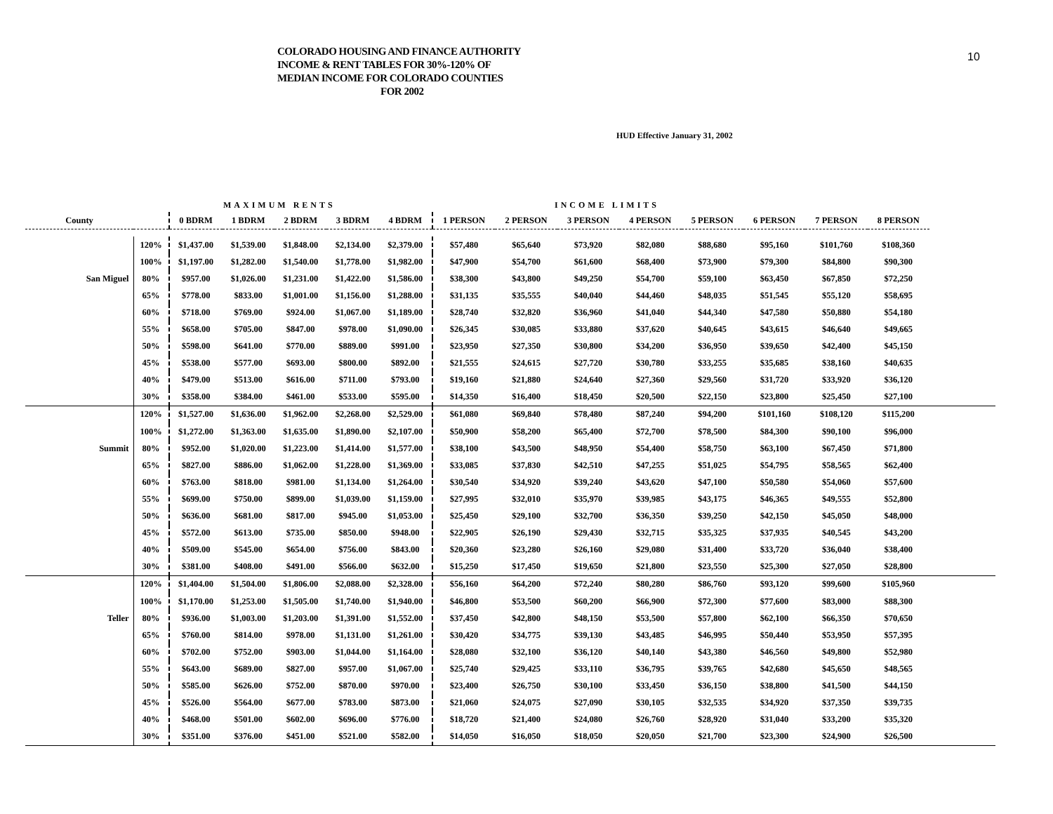COLORADO HOUSING AND FINANCE AUTHORITY
INCOME & RENT TABLES FOR 30%-120% OF
MEDIAN INCOME FOR COLORADO COUNTIES
FOR 2002
10
HUD Effective January 31, 2002
MAXIMUM RENTS INCOME LIMITS
| County | | 0 BDRM | 1 BDRM | 2 BDRM | 3 BDRM | 4 BDRM | 1 PERSON | 2 PERSON | 3 PERSON | 4 PERSON | 5 PERSON | 6 PERSON | 7 PERSON | 8 PERSON | |
| --- | --- | --- | --- | --- | --- | --- | --- | --- | --- | --- | --- | --- | --- | --- | --- |
| | 120% | $1,437.00 | $1,539.00 | $1,848.00 | $2,134.00 | $2,379.00 | $57,480 | $65,640 | $73,920 | $82,080 | $88,680 | $95,160 | $101,760 | $108,360 | |
| | 100% | $1,197.00 | $1,282.00 | $1,540.00 | $1,778.00 | $1,982.00 | $47,900 | $54,700 | $61,600 | $68,400 | $73,900 | $79,300 | $84,800 | $90,300 | |
| San Miguel | 80% | $957.00 | $1,026.00 | $1,231.00 | $1,422.00 | $1,586.00 | $38,300 | $43,800 | $49,250 | $54,700 | $59,100 | $63,450 | $67,850 | $72,250 | |
| | 65% | $778.00 | $833.00 | $1,001.00 | $1,156.00 | $1,288.00 | $31,135 | $35,555 | $40,040 | $44,460 | $48,035 | $51,545 | $55,120 | $58,695 | |
| | 60% | $718.00 | $769.00 | $924.00 | $1,067.00 | $1,189.00 | $28,740 | $32,820 | $36,960 | $41,040 | $44,340 | $47,580 | $50,880 | $54,180 | |
| | 55% | $658.00 | $705.00 | $847.00 | $978.00 | $1,090.00 | $26,345 | $30,085 | $33,880 | $37,620 | $40,645 | $43,615 | $46,640 | $49,665 | |
| | 50% | $598.00 | $641.00 | $770.00 | $889.00 | $991.00 | $23,950 | $27,350 | $30,800 | $34,200 | $36,950 | $39,650 | $42,400 | $45,150 | |
| | 45% | $538.00 | $577.00 | $693.00 | $800.00 | $892.00 | $21,555 | $24,615 | $27,720 | $30,780 | $33,255 | $35,685 | $38,160 | $40,635 | |
| | 40% | $479.00 | $513.00 | $616.00 | $711.00 | $793.00 | $19,160 | $21,880 | $24,640 | $27,360 | $29,560 | $31,720 | $33,920 | $36,120 | |
| | 30% | $358.00 | $384.00 | $461.00 | $533.00 | $595.00 | $14,350 | $16,400 | $18,450 | $20,500 | $22,150 | $23,800 | $25,450 | $27,100 | |
| | 120% | $1,527.00 | $1,636.00 | $1,962.00 | $2,268.00 | $2,529.00 | $61,080 | $69,840 | $78,480 | $87,240 | $94,200 | $101,160 | $108,120 | $115,200 | |
| | 100% | $1,272.00 | $1,363.00 | $1,635.00 | $1,890.00 | $2,107.00 | $50,900 | $58,200 | $65,400 | $72,700 | $78,500 | $84,300 | $90,100 | $96,000 | |
| Summit | 80% | $952.00 | $1,020.00 | $1,223.00 | $1,414.00 | $1,577.00 | $38,100 | $43,500 | $48,950 | $54,400 | $58,750 | $63,100 | $67,450 | $71,800 | |
| | 65% | $827.00 | $886.00 | $1,062.00 | $1,228.00 | $1,369.00 | $33,085 | $37,830 | $42,510 | $47,255 | $51,025 | $54,795 | $58,565 | $62,400 | |
| | 60% | $763.00 | $818.00 | $981.00 | $1,134.00 | $1,264.00 | $30,540 | $34,920 | $39,240 | $43,620 | $47,100 | $50,580 | $54,060 | $57,600 | |
| | 55% | $699.00 | $750.00 | $899.00 | $1,039.00 | $1,159.00 | $27,995 | $32,010 | $35,970 | $39,985 | $43,175 | $46,365 | $49,555 | $52,800 | |
| | 50% | $636.00 | $681.00 | $817.00 | $945.00 | $1,053.00 | $25,450 | $29,100 | $32,700 | $36,350 | $39,250 | $42,150 | $45,050 | $48,000 | |
| | 45% | $572.00 | $613.00 | $735.00 | $850.00 | $948.00 | $22,905 | $26,190 | $29,430 | $32,715 | $35,325 | $37,935 | $40,545 | $43,200 | |
| | 40% | $509.00 | $545.00 | $654.00 | $756.00 | $843.00 | $20,360 | $23,280 | $26,160 | $29,080 | $31,400 | $33,720 | $36,040 | $38,400 | |
| | 30% | $381.00 | $408.00 | $491.00 | $566.00 | $632.00 | $15,250 | $17,450 | $19,650 | $21,800 | $23,550 | $25,300 | $27,050 | $28,800 | |
| | 120% | $1,404.00 | $1,504.00 | $1,806.00 | $2,088.00 | $2,328.00 | $56,160 | $64,200 | $72,240 | $80,280 | $86,760 | $93,120 | $99,600 | $105,960 | |
| | 100% | $1,170.00 | $1,253.00 | $1,505.00 | $1,740.00 | $1,940.00 | $46,800 | $53,500 | $60,200 | $66,900 | $72,300 | $77,600 | $83,000 | $88,300 | |
| Teller | 80% | $936.00 | $1,003.00 | $1,203.00 | $1,391.00 | $1,552.00 | $37,450 | $42,800 | $48,150 | $53,500 | $57,800 | $62,100 | $66,350 | $70,650 | |
| | 65% | $760.00 | $814.00 | $978.00 | $1,131.00 | $1,261.00 | $30,420 | $34,775 | $39,130 | $43,485 | $46,995 | $50,440 | $53,950 | $57,395 | |
| | 60% | $702.00 | $752.00 | $903.00 | $1,044.00 | $1,164.00 | $28,080 | $32,100 | $36,120 | $40,140 | $43,380 | $46,560 | $49,800 | $52,980 | |
| | 55% | $643.00 | $689.00 | $827.00 | $957.00 | $1,067.00 | $25,740 | $29,425 | $33,110 | $36,795 | $39,765 | $42,680 | $45,650 | $48,565 | |
| | 50% | $585.00 | $626.00 | $752.00 | $870.00 | $970.00 | $23,400 | $26,750 | $30,100 | $33,450 | $36,150 | $38,800 | $41,500 | $44,150 | |
| | 45% | $526.00 | $564.00 | $677.00 | $783.00 | $873.00 | $21,060 | $24,075 | $27,090 | $30,105 | $32,535 | $34,920 | $37,350 | $39,735 | |
| | 40% | $468.00 | $501.00 | $602.00 | $696.00 | $776.00 | $18,720 | $21,400 | $24,080 | $26,760 | $28,920 | $31,040 | $33,200 | $35,320 | |
| | 30% | $351.00 | $376.00 | $451.00 | $521.00 | $582.00 | $14,050 | $16,050 | $18,050 | $20,050 | $21,700 | $23,300 | $24,900 | $26,500 | |